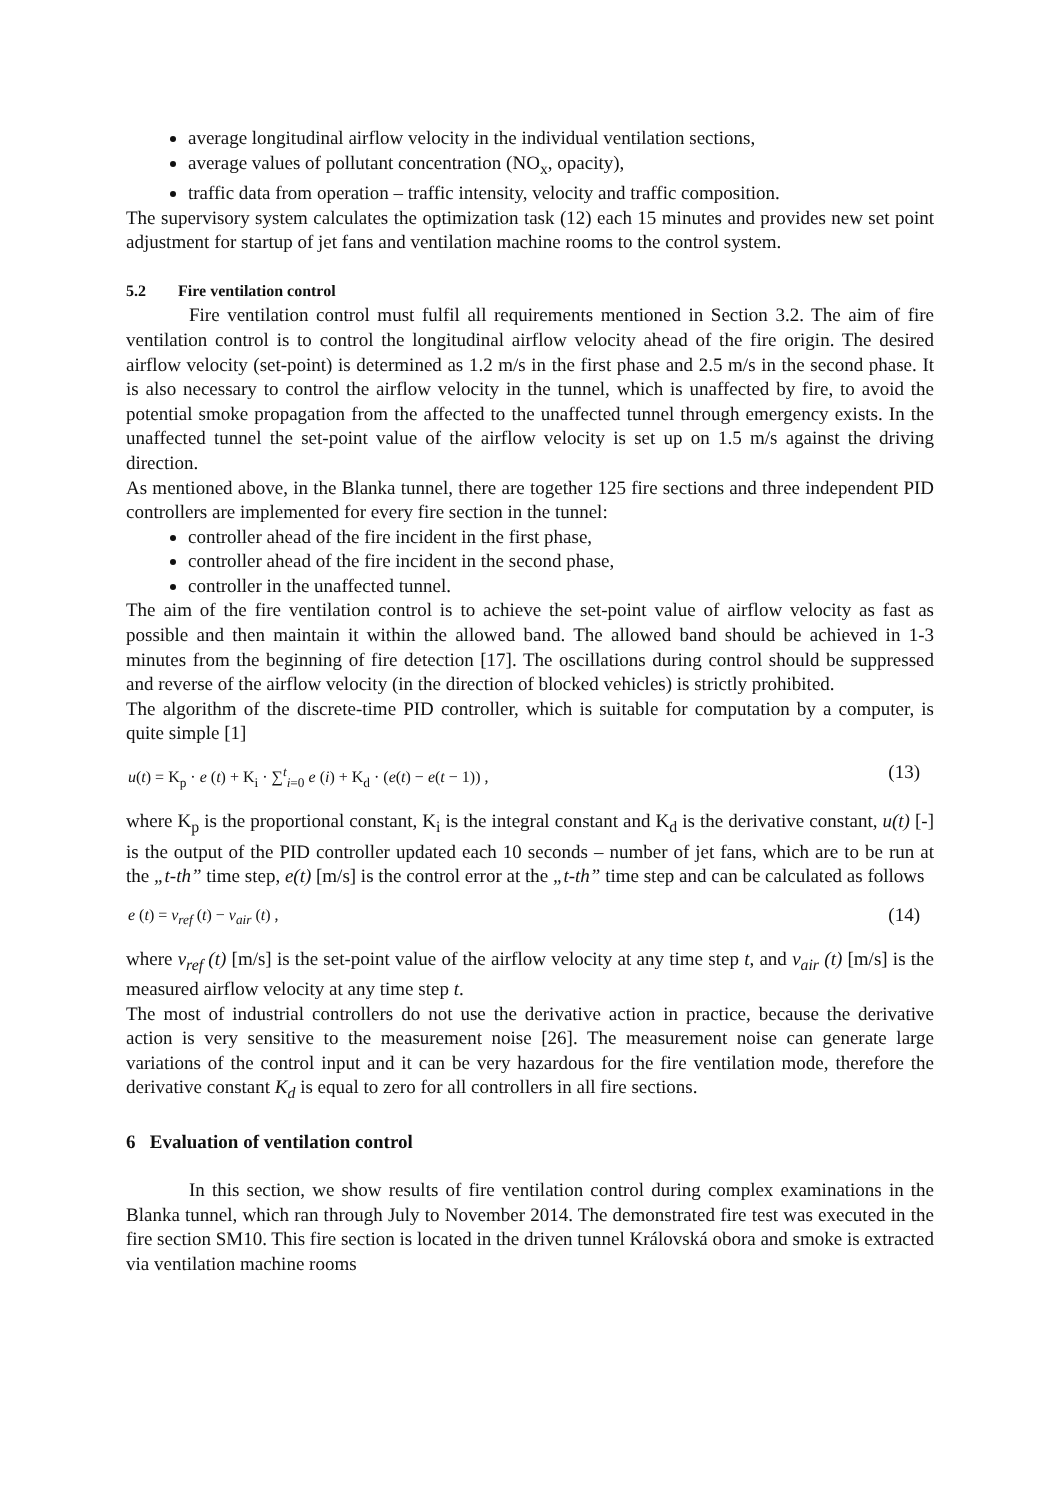average longitudinal airflow velocity in the individual ventilation sections,
average values of pollutant concentration (NO<sub>x</sub>, opacity),
traffic data from operation – traffic intensity, velocity and traffic composition.
The supervisory system calculates the optimization task (12) each 15 minutes and provides new set point adjustment for startup of jet fans and ventilation machine rooms to the control system.
5.2 Fire ventilation control
Fire ventilation control must fulfil all requirements mentioned in Section 3.2. The aim of fire ventilation control is to control the longitudinal airflow velocity ahead of the fire origin. The desired airflow velocity (set-point) is determined as 1.2 m/s in the first phase and 2.5 m/s in the second phase. It is also necessary to control the airflow velocity in the tunnel, which is unaffected by fire, to avoid the potential smoke propagation from the affected to the unaffected tunnel through emergency exists. In the unaffected tunnel the set-point value of the airflow velocity is set up on 1.5 m/s against the driving direction.
As mentioned above, in the Blanka tunnel, there are together 125 fire sections and three independent PID controllers are implemented for every fire section in the tunnel:
controller ahead of the fire incident in the first phase,
controller ahead of the fire incident in the second phase,
controller in the unaffected tunnel.
The aim of the fire ventilation control is to achieve the set-point value of airflow velocity as fast as possible and then maintain it within the allowed band. The allowed band should be achieved in 1-3 minutes from the beginning of fire detection [17]. The oscillations during control should be suppressed and reverse of the airflow velocity (in the direction of blocked vehicles) is strictly prohibited.
The algorithm of the discrete-time PID controller, which is suitable for computation by a computer, is quite simple [1]
u(t) = K<sub>p</sub> · e (t) + K<sub>i</sub> · ∑<sup>t</sup><sub>i=0</sub> e (i) + K<sub>d</sub> · (e(t) − e(t − 1)) , (13)
where K<sub>p</sub> is the proportional constant, K<sub>i</sub> is the integral constant and K<sub>d</sub> is the derivative constant, u(t) [-] is the output of the PID controller updated each 10 seconds – number of jet fans, which are to be run at the „t-th” time step, e(t) [m/s] is the control error at the „t-th” time step and can be calculated as follows
e (t) = v<sub>ref</sub> (t) − v<sub>air</sub> (t) , (14)
where v<sub>ref</sub> (t) [m/s] is the set-point value of the airflow velocity at any time step t, and v<sub>air</sub> (t) [m/s] is the measured airflow velocity at any time step t.
The most of industrial controllers do not use the derivative action in practice, because the derivative action is very sensitive to the measurement noise [26]. The measurement noise can generate large variations of the control input and it can be very hazardous for the fire ventilation mode, therefore the derivative constant K<sub>d</sub> is equal to zero for all controllers in all fire sections.
6 Evaluation of ventilation control
In this section, we show results of fire ventilation control during complex examinations in the Blanka tunnel, which ran through July to November 2014. The demonstrated fire test was executed in the fire section SM10. This fire section is located in the driven tunnel Královská obora and smoke is extracted via ventilation machine rooms